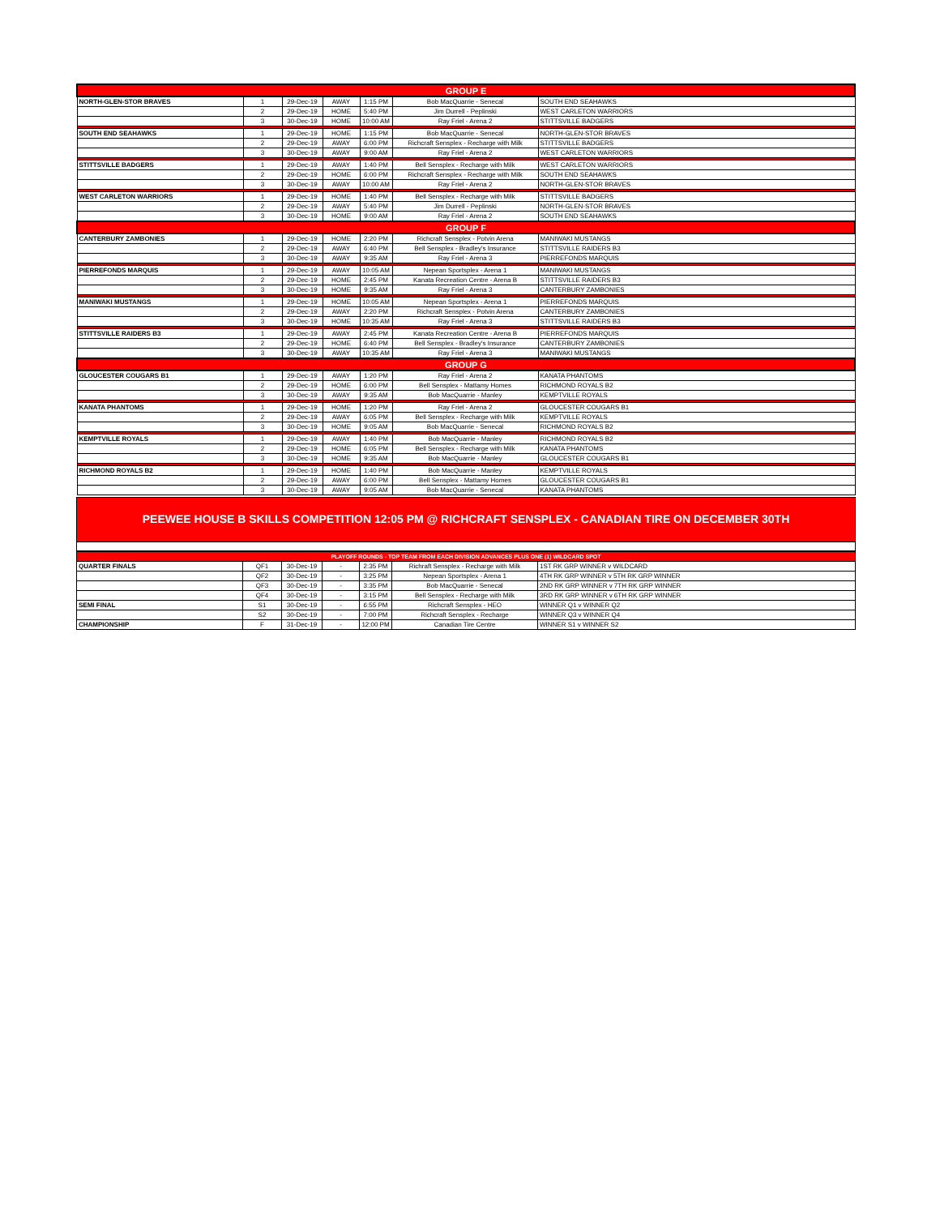| GROUP E | | | | | | |
| NORTH-GLEN-STOR BRAVES | 1 | 29-Dec-19 | AWAY | 1:15 PM | Bob MacQuarrie - Senecal | SOUTH END SEAHAWKS |
| | 2 | 29-Dec-19 | HOME | 5:40 PM | Jim Durrell - Peplinski | WEST CARLETON WARRIORS |
| | 3 | 30-Dec-19 | HOME | 10:00 AM | Ray Friel - Arena 2 | STITTSVILLE BADGERS |
| SOUTH END SEAHAWKS | 1 | 29-Dec-19 | HOME | 1:15 PM | Bob MacQuarrie - Senecal | NORTH-GLEN-STOR BRAVES |
| | 2 | 29-Dec-19 | AWAY | 6:00 PM | Richcraft Sensplex - Recharge with Milk | STITTSVILLE BADGERS |
| | 3 | 30-Dec-19 | AWAY | 9:00 AM | Ray Friel - Arena 2 | WEST CARLETON WARRIORS |
| STITTSVILLE BADGERS | 1 | 29-Dec-19 | AWAY | 1:40 PM | Bell Sensplex - Recharge with Milk | WEST CARLETON WARRIORS |
| | 2 | 29-Dec-19 | HOME | 6:00 PM | Richcraft Sensplex - Recharge with Milk | SOUTH END SEAHAWKS |
| | 3 | 30-Dec-19 | AWAY | 10:00 AM | Ray Friel - Arena 2 | NORTH-GLEN-STOR BRAVES |
| WEST CARLETON WARRIORS | 1 | 29-Dec-19 | HOME | 1:40 PM | Bell Sensplex - Recharge with Milk | STITTSVILLE BADGERS |
| | 2 | 29-Dec-19 | AWAY | 5:40 PM | Jim Durrell - Peplinski | NORTH-GLEN-STOR BRAVES |
| | 3 | 30-Dec-19 | HOME | 9:00 AM | Ray Friel - Arena 2 | SOUTH END SEAHAWKS |
| GROUP F | | | | | | |
| CANTERBURY ZAMBONIES | 1 | 29-Dec-19 | HOME | 2:20 PM | Richcraft Sensplex - Potvin Arena | MANIWAKI MUSTANGS |
| | 2 | 29-Dec-19 | AWAY | 6:40 PM | Bell Sensplex - Bradley's Insurance | STITTSVILLE RAIDERS B3 |
| | 3 | 30-Dec-19 | AWAY | 9:35 AM | Ray Friel - Arena 3 | PIERREFONDS MARQUIS |
| PIERREFONDS MARQUIS | 1 | 29-Dec-19 | AWAY | 10:05 AM | Nepean Sportsplex - Arena 1 | MANIWAKI MUSTANGS |
| | 2 | 29-Dec-19 | HOME | 2:45 PM | Kanata Recreation Centre - Arena B | STITTSVILLE RAIDERS B3 |
| | 3 | 30-Dec-19 | HOME | 9:35 AM | Ray Friel - Arena 3 | CANTERBURY ZAMBONIES |
| MANIWAKI MUSTANGS | 1 | 29-Dec-19 | HOME | 10:05 AM | Nepean Sportsplex - Arena 1 | PIERREFONDS MARQUIS |
| | 2 | 29-Dec-19 | AWAY | 2:20 PM | Richcraft Sensplex - Potvin Arena | CANTERBURY ZAMBONIES |
| | 3 | 30-Dec-19 | HOME | 10:35 AM | Ray Friel - Arena 3 | STITTSVILLE RAIDERS B3 |
| STITTSVILLE RAIDERS B3 | 1 | 29-Dec-19 | AWAY | 2:45 PM | Kanata Recreation Centre - Arena B | PIERREFONDS MARQUIS |
| | 2 | 29-Dec-19 | HOME | 6:40 PM | Bell Sensplex - Bradley's Insurance | CANTERBURY ZAMBONIES |
| | 3 | 30-Dec-19 | AWAY | 10:35 AM | Ray Friel - Arena 3 | MANIWAKI MUSTANGS |
| GROUP G | | | | | | |
| GLOUCESTER COUGARS B1 | 1 | 29-Dec-19 | AWAY | 1:20 PM | Ray Friel - Arena 2 | KANATA PHANTOMS |
| | 2 | 29-Dec-19 | HOME | 6:00 PM | Bell Sensplex - Mattamy Homes | RICHMOND ROYALS B2 |
| | 3 | 30-Dec-19 | AWAY | 9:35 AM | Bob MacQuarrie - Manley | KEMPTVILLE ROYALS |
| KANATA PHANTOMS | 1 | 29-Dec-19 | HOME | 1:20 PM | Ray Friel - Arena 2 | GLOUCESTER COUGARS B1 |
| | 2 | 29-Dec-19 | AWAY | 6:05 PM | Bell Sensplex - Recharge with Milk | KEMPTVILLE ROYALS |
| | 3 | 30-Dec-19 | HOME | 9:05 AM | Bob MacQuarrie - Senecal | RICHMOND ROYALS B2 |
| KEMPTVILLE ROYALS | 1 | 29-Dec-19 | AWAY | 1:40 PM | Bob MacQuarrie - Manley | RICHMOND ROYALS B2 |
| | 2 | 29-Dec-19 | HOME | 6:05 PM | Bell Sensplex - Recharge with Milk | KANATA PHANTOMS |
| | 3 | 30-Dec-19 | HOME | 9:35 AM | Bob MacQuarrie - Manley | GLOUCESTER COUGARS B1 |
| RICHMOND ROYALS B2 | 1 | 29-Dec-19 | HOME | 1:40 PM | Bob MacQuarrie - Manley | KEMPTVILLE ROYALS |
| | 2 | 29-Dec-19 | AWAY | 6:00 PM | Bell Sensplex - Mattamy Homes | GLOUCESTER COUGARS B1 |
| | 3 | 30-Dec-19 | AWAY | 9:05 AM | Bob MacQuarrie - Senecal | KANATA PHANTOMS |
PEEWEE HOUSE B SKILLS COMPETITION 12:05 PM @ RICHCRAFT SENSPLEX - CANADIAN TIRE ON DECEMBER 30TH
| PLAYOFF ROUNDS - TOP TEAM FROM EACH DIVISION ADVANCES PLUS ONE (1) WILDCARD SPOT | | | | | | |
| QUARTER FINALS | QF1 | 30-Dec-19 | - | 2:35 PM | Richraft Sensplex - Recharge with Milk | 1ST RK GRP WINNER v WILDCARD |
| | QF2 | 30-Dec-19 | - | 3:25 PM | Nepean Sportsplex - Arena 1 | 4TH RK GRP WINNER v 5TH RK GRP WINNER |
| | QF3 | 30-Dec-19 | - | 3:35 PM | Bob MacQuarrie - Senecal | 2ND RK GRP WINNER v 7TH RK GRP WINNER |
| | QF4 | 30-Dec-19 | - | 3:15 PM | Bell Sensplex - Recharge with Milk | 3RD RK GRP WINNER v 6TH RK GRP WINNER |
| SEMI FINAL | S1 | 30-Dec-19 | - | 6:55 PM | Richcraft Sensplex - HEO | WINNER Q1 v WINNER Q2 |
| | S2 | 30-Dec-19 | - | 7:00 PM | Richcraft Sensplex - Recharge | WINNER Q3 v WINNER Q4 |
| CHAMPIONSHIP | F | 31-Dec-19 | - | 12:00 PM | Canadian Tire Centre | WINNER S1 v WINNER S2 |